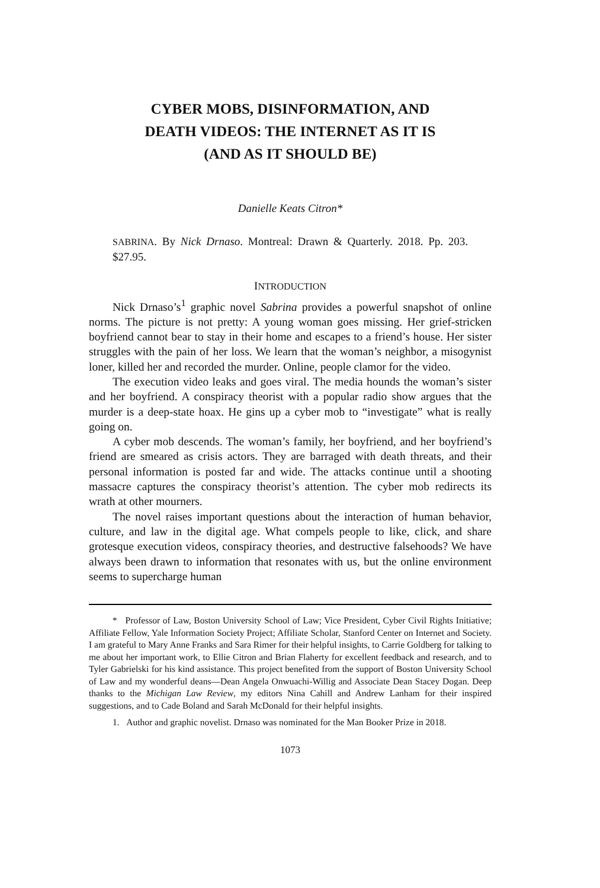CYBER MOBS, DISINFORMATION, AND
DEATH VIDEOS: THE INTERNET AS IT IS
(AND AS IT SHOULD BE)
Danielle Keats Citron*
SABRINA. By Nick Drnaso. Montreal: Drawn & Quarterly. 2018. Pp. 203. $27.95.
INTRODUCTION
Nick Drnaso’s<sup>1</sup> graphic novel Sabrina provides a powerful snapshot of online norms. The picture is not pretty: A young woman goes missing. Her grief-stricken boyfriend cannot bear to stay in their home and escapes to a friend’s house. Her sister struggles with the pain of her loss. We learn that the woman’s neighbor, a misogynist loner, killed her and recorded the murder. Online, people clamor for the video.
The execution video leaks and goes viral. The media hounds the woman’s sister and her boyfriend. A conspiracy theorist with a popular radio show argues that the murder is a deep-state hoax. He gins up a cyber mob to “investigate” what is really going on.
A cyber mob descends. The woman’s family, her boyfriend, and her boyfriend’s friend are smeared as crisis actors. They are barraged with death threats, and their personal information is posted far and wide. The attacks continue until a shooting massacre captures the conspiracy theorist’s attention. The cyber mob redirects its wrath at other mourners.
The novel raises important questions about the interaction of human behavior, culture, and law in the digital age. What compels people to like, click, and share grotesque execution videos, conspiracy theories, and destructive falsehoods? We have always been drawn to information that resonates with us, but the online environment seems to supercharge human
* Professor of Law, Boston University School of Law; Vice President, Cyber Civil Rights Initiative; Affiliate Fellow, Yale Information Society Project; Affiliate Scholar, Stanford Center on Internet and Society. I am grateful to Mary Anne Franks and Sara Rimer for their helpful insights, to Carrie Goldberg for talking to me about her important work, to Ellie Citron and Brian Flaherty for excellent feedback and research, and to Tyler Gabrielski for his kind assistance. This project benefited from the support of Boston University School of Law and my wonderful deans—Dean Angela Onwuachi-Willig and Associate Dean Stacey Dogan. Deep thanks to the Michigan Law Review, my editors Nina Cahill and Andrew Lanham for their inspired suggestions, and to Cade Boland and Sarah McDonald for their helpful insights.
1. Author and graphic novelist. Drnaso was nominated for the Man Booker Prize in 2018.
1073